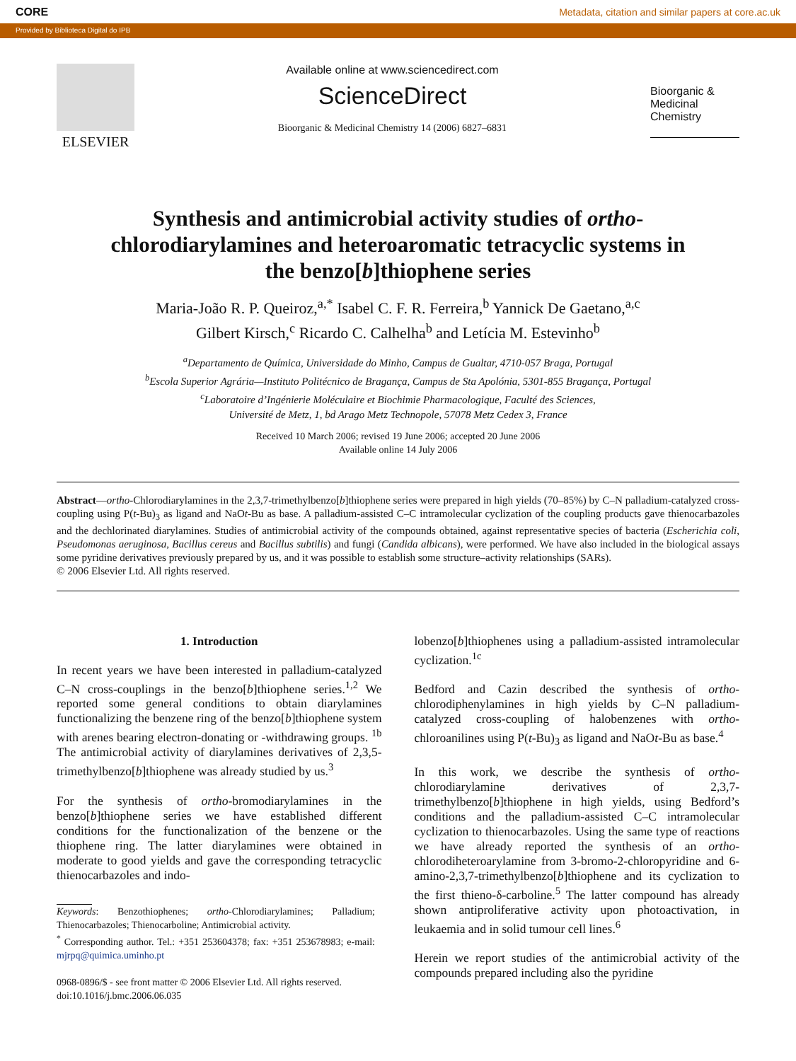CORE Metadata, citation and similar papers at core.ac.uk
Provided by Biblioteca Digital do IPB
ELSEVIER
Available online at www.sciencedirect.com
ScienceDirect
Bioorganic & Medicinal Chemistry 14 (2006) 6827–6831
Bioorganic &
Medicinal
Chemistry
Synthesis and antimicrobial activity studies of ortho-chlorodiarylamines and heteroaromatic tetracyclic systems in the benzo[b]thiophene series
Maria-João R. P. Queiroz,<sup>a,*</sup> Isabel C. F. R. Ferreira,<sup>b</sup> Yannick De Gaetano,<sup>a,c</sup>
Gilbert Kirsch,<sup>c</sup> Ricardo C. Calhelha<sup>b</sup> and Letícia M. Estevinho<sup>b</sup>
<sup>a</sup> Departamento de Química, Universidade do Minho, Campus de Gualtar, 4710-057 Braga, Portugal
<sup>b</sup> Escola Superior Agrária—Instituto Politécnico de Bragança, Campus de Sta Apolónia, 5301-855 Bragança, Portugal
<sup>c</sup> Laboratoire d’Ingénierie Moléculaire et Biochimie Pharmacologique, Faculté des Sciences,
Université de Metz, 1, bd Arago Metz Technopole, 57078 Metz Cedex 3, France
Received 10 March 2006; revised 19 June 2006; accepted 20 June 2006
Available online 14 July 2006
Abstract—ortho-Chlorodiarylamines in the 2,3,7-trimethylbenzo[b]thiophene series were prepared in high yields (70–85%) by C–N palladium-catalyzed cross-coupling using P(t-Bu)<sub>3</sub> as ligand and NaOt-Bu as base. A palladium-assisted C–C intramolecular cyclization of the coupling products gave thienocarbazoles and the dechlorinated diarylamines. Studies of antimicrobial activity of the compounds obtained, against representative species of bacteria (Escherichia coli, Pseudomonas aeruginosa, Bacillus cereus and Bacillus subtilis) and fungi (Candida albicans), were performed. We have also included in the biological assays some pyridine derivatives previously prepared by us, and it was possible to establish some structure–activity relationships (SARs).
© 2006 Elsevier Ltd. All rights reserved.
1. Introduction
In recent years we have been interested in palladium-catalyzed C–N cross-couplings in the benzo[b]thiophene series.<sup>1,2</sup> We reported some general conditions to obtain diarylamines functionalizing the benzene ring of the benzo[b]thiophene system with arenes bearing electron-donating or -withdrawing groups. <sup>1b</sup> The antimicrobial activity of diarylamines derivatives of 2,3,5-trimethylbenzo[b]thiophene was already studied by us.<sup>3</sup>
For the synthesis of ortho-bromodiarylamines in the benzo[b]thiophene series we have established different conditions for the functionalization of the benzene or the thiophene ring. The latter diarylamines were obtained in moderate to good yields and gave the corresponding tetracyclic thienocarbazoles and indo-
Keywords: Benzothiophenes; ortho-Chlorodiarylamines; Palladium; Thienocarbazoles; Thienocarboline; Antimicrobial activity.
<sup>*</sup> Corresponding author. Tel.: +351 253604378; fax: +351 253678983; e-mail: mjrpq@quimica.uminho.pt
0968-0896/$ - see front matter © 2006 Elsevier Ltd. All rights reserved.
doi:10.1016/j.bmc.2006.06.035
lobenzo[b]thiophenes using a palladium-assisted intramolecular cyclization.<sup>1c</sup>
Bedford and Cazin described the synthesis of ortho-chlorodiphenylamines in high yields by C–N palladium-catalyzed cross-coupling of halobenzenes with ortho-chloroanilines using P(t-Bu)<sub>3</sub> as ligand and NaOt-Bu as base.<sup>4</sup>
In this work, we describe the synthesis of ortho-chlorodiarylamine derivatives of 2,3,7-trimethylbenzo[b]thiophene in high yields, using Bedford’s conditions and the palladium-assisted C–C intramolecular cyclization to thienocarbazoles. Using the same type of reactions we have already reported the synthesis of an ortho-chlorodiheteroarylamine from 3-bromo-2-chloropyridine and 6-amino-2,3,7-trimethylbenzo[b]thiophene and its cyclization to the first thieno-δ-carboline.<sup>5</sup> The latter compound has already shown antiproliferative activity upon photoactivation, in leukaemia and in solid tumour cell lines.<sup>6</sup>
Herein we report studies of the antimicrobial activity of the compounds prepared including also the pyridine